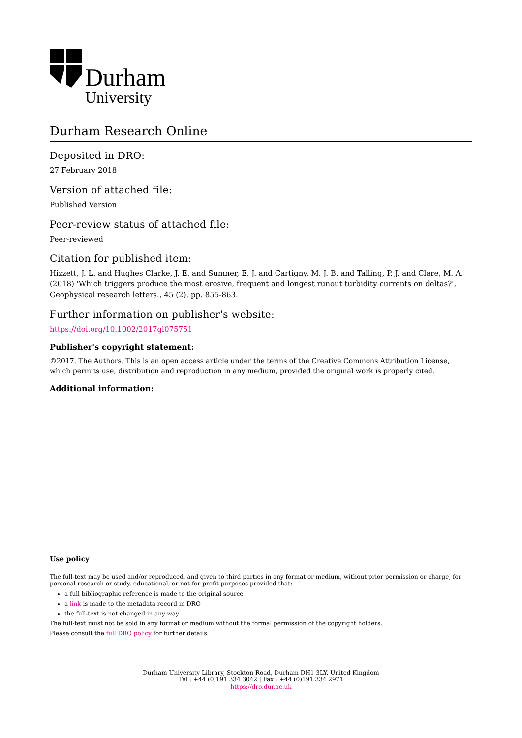Durham
University
Durham Research Online
Deposited in DRO:
27 February 2018
Version of attached file:
Published Version
Peer-review status of attached file:
Peer-reviewed
Citation for published item:
Hizzett, J. L. and Hughes Clarke, J. E. and Sumner, E. J. and Cartigny, M. J. B. and Talling, P. J. and Clare, M. A. (2018) 'Which triggers produce the most erosive, frequent and longest runout turbidity currents on deltas?', Geophysical research letters., 45 (2). pp. 855-863.
Further information on publisher's website:
https://doi.org/10.1002/2017gl075751
Publisher's copyright statement:
©2017. The Authors. This is an open access article under the terms of the Creative Commons Attribution License, which permits use, distribution and reproduction in any medium, provided the original work is properly cited.
Additional information:
Use policy
The full-text may be used and/or reproduced, and given to third parties in any format or medium, without prior permission or charge, for personal research or study, educational, or not-for-profit purposes provided that:
a full bibliographic reference is made to the original source
a link is made to the metadata record in DRO
the full-text is not changed in any way
The full-text must not be sold in any format or medium without the formal permission of the copyright holders.
Please consult the full DRO policy for further details.
Durham University Library, Stockton Road, Durham DH1 3LY, United Kingdom
Tel : +44 (0)191 334 3042 | Fax : +44 (0)191 334 2971
https://dro.dur.ac.uk